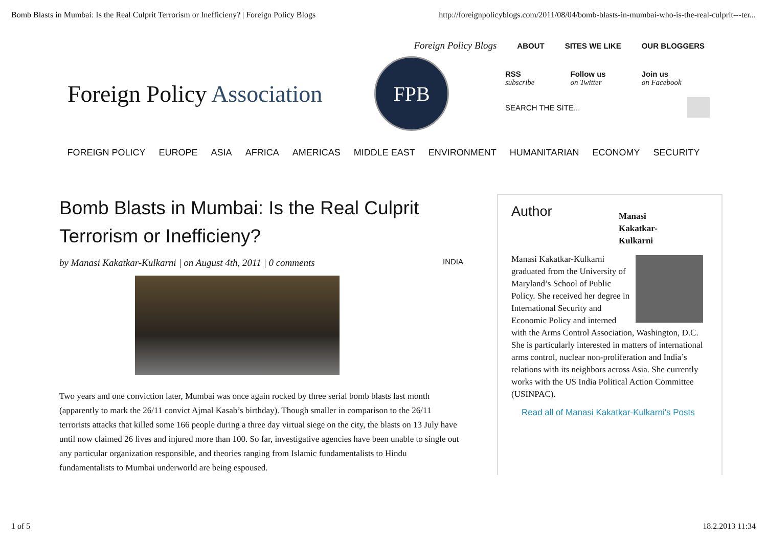Bomb Blasts in Mumbai: Is the Real Culprit Terrorism or Inefficieny? | Foreign Policy Blogs http://foreignpolicyblogs.com/2011/08/04/bomb-blasts-in-mumbai-who-is-the-real-culprit---ter...
Foreign Policy Blogs ABOUT SITES WE LIKE OUR BLOGGERS
Foreign Policy Association
FPB
RSS
subscribe
Follow us
on Twitter
Join us
on Facebook
SEARCH THE SITE...
FOREIGN POLICY EUROPE ASIA AFRICA AMERICAS MIDDLE EAST ENVIRONMENT HUMANITARIAN ECONOMY SECURITY
Bomb Blasts in Mumbai: Is the Real Culprit Terrorism or Inefficieny?
by Manasi Kakatkar-Kulkarni | on August 4th, 2011 | 0 comments
INDIA
Two years and one conviction later, Mumbai was once again rocked by three serial bomb blasts last month (apparently to mark the 26/11 convict Ajmal Kasab’s birthday). Though smaller in comparison to the 26/11 terrorists attacks that killed some 166 people during a three day virtual siege on the city, the blasts on 13 July have until now claimed 26 lives and injured more than 100. So far, investigative agencies have been unable to single out any particular organization responsible, and theories ranging from Islamic fundamentalists to Hindu fundamentalists to Mumbai underworld are being espoused.
Author
Manasi Kakatkar-Kulkarni
Manasi Kakatkar-Kulkarni graduated from the University of Maryland’s School of Public Policy. She received her degree in International Security and Economic Policy and interned with the Arms Control Association, Washington, D.C. She is particularly interested in matters of international arms control, nuclear non-proliferation and India’s relations with its neighbors across Asia. She currently works with the US India Political Action Committee (USINPAC).
Read all of Manasi Kakatkar-Kulkarni's Posts
1 of 5 18.2.2013 11:34